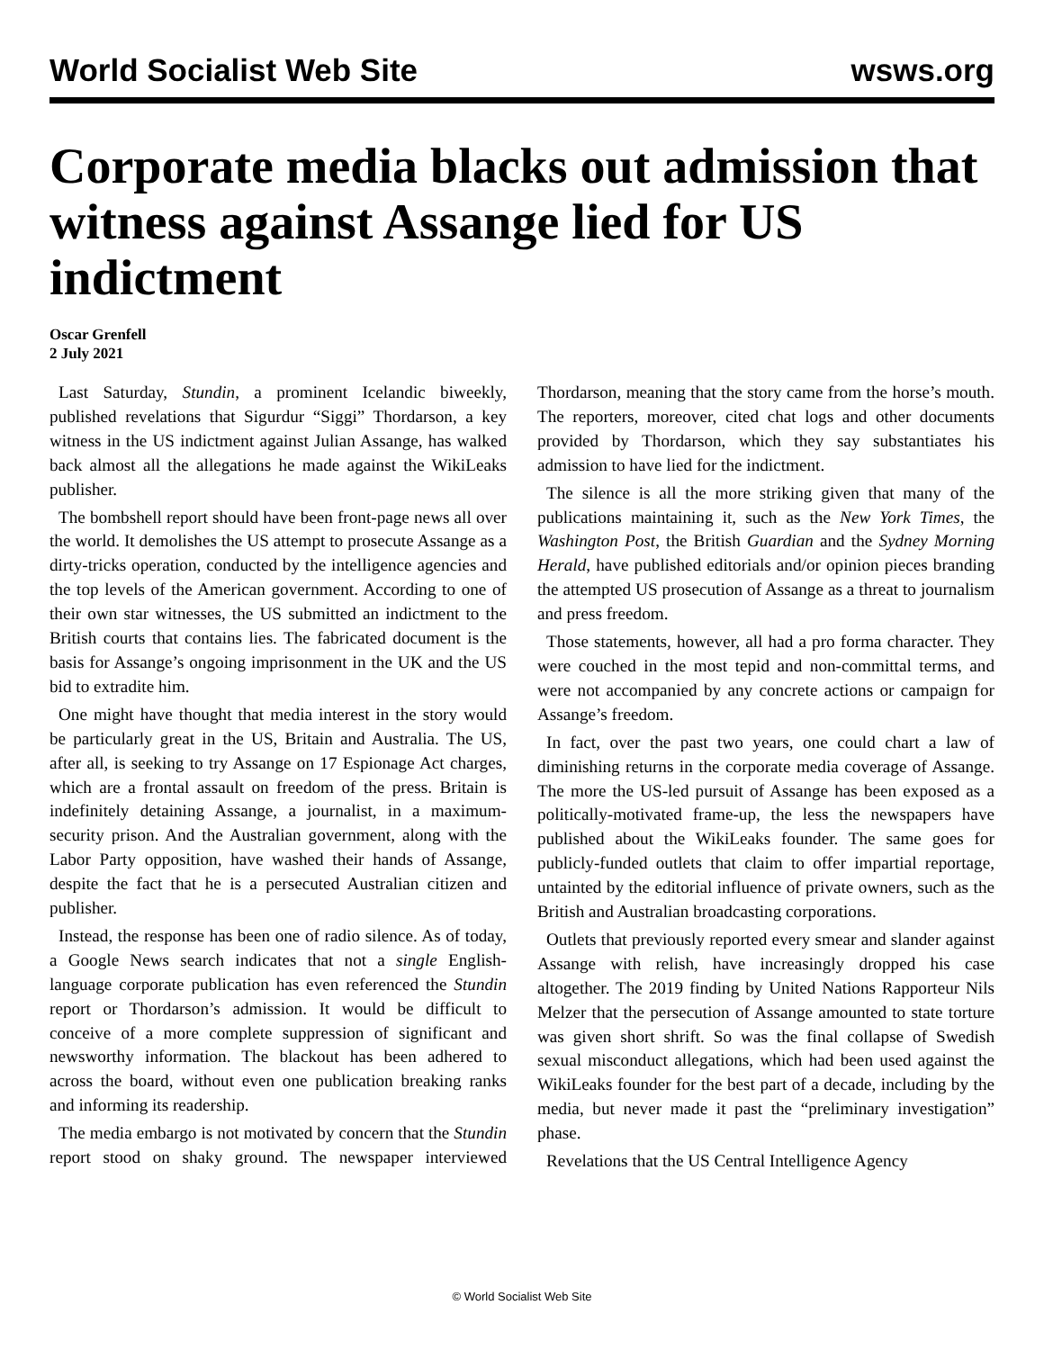World Socialist Web Site wsws.org
Corporate media blacks out admission that witness against Assange lied for US indictment
Oscar Grenfell
2 July 2021
Last Saturday, Stundin, a prominent Icelandic biweekly, published revelations that Sigurdur “Siggi” Thordarson, a key witness in the US indictment against Julian Assange, has walked back almost all the allegations he made against the WikiLeaks publisher.
The bombshell report should have been front-page news all over the world. It demolishes the US attempt to prosecute Assange as a dirty-tricks operation, conducted by the intelligence agencies and the top levels of the American government. According to one of their own star witnesses, the US submitted an indictment to the British courts that contains lies. The fabricated document is the basis for Assange’s ongoing imprisonment in the UK and the US bid to extradite him.
One might have thought that media interest in the story would be particularly great in the US, Britain and Australia. The US, after all, is seeking to try Assange on 17 Espionage Act charges, which are a frontal assault on freedom of the press. Britain is indefinitely detaining Assange, a journalist, in a maximum-security prison. And the Australian government, along with the Labor Party opposition, have washed their hands of Assange, despite the fact that he is a persecuted Australian citizen and publisher.
Instead, the response has been one of radio silence. As of today, a Google News search indicates that not a single English-language corporate publication has even referenced the Stundin report or Thordarson’s admission. It would be difficult to conceive of a more complete suppression of significant and newsworthy information. The blackout has been adhered to across the board, without even one publication breaking ranks and informing its readership.
The media embargo is not motivated by concern that the Stundin report stood on shaky ground. The newspaper interviewed Thordarson, meaning that the story came from the horse’s mouth. The reporters, moreover, cited chat logs and other documents provided by Thordarson, which they say substantiates his admission to have lied for the indictment.
The silence is all the more striking given that many of the publications maintaining it, such as the New York Times, the Washington Post, the British Guardian and the Sydney Morning Herald, have published editorials and/or opinion pieces branding the attempted US prosecution of Assange as a threat to journalism and press freedom.
Those statements, however, all had a pro forma character. They were couched in the most tepid and non-committal terms, and were not accompanied by any concrete actions or campaign for Assange’s freedom.
In fact, over the past two years, one could chart a law of diminishing returns in the corporate media coverage of Assange. The more the US-led pursuit of Assange has been exposed as a politically-motivated frame-up, the less the newspapers have published about the WikiLeaks founder. The same goes for publicly-funded outlets that claim to offer impartial reportage, untainted by the editorial influence of private owners, such as the British and Australian broadcasting corporations.
Outlets that previously reported every smear and slander against Assange with relish, have increasingly dropped his case altogether. The 2019 finding by United Nations Rapporteur Nils Melzer that the persecution of Assange amounted to state torture was given short shrift. So was the final collapse of Swedish sexual misconduct allegations, which had been used against the WikiLeaks founder for the best part of a decade, including by the media, but never made it past the “preliminary investigation” phase.
Revelations that the US Central Intelligence Agency
© World Socialist Web Site